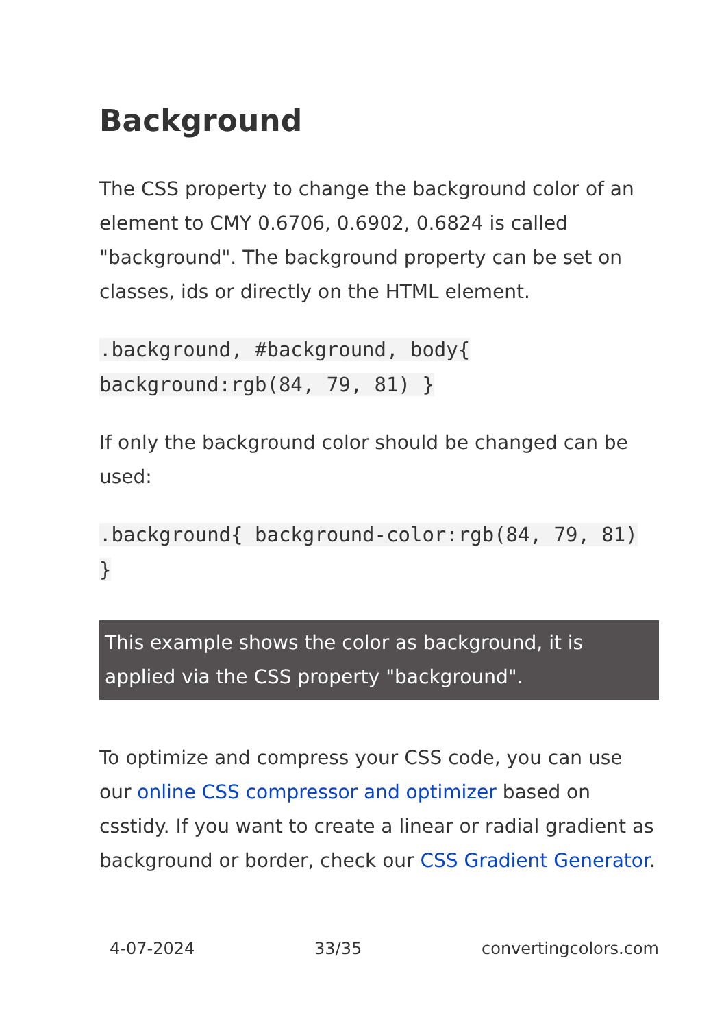Background
The CSS property to change the background color of an element to CMY 0.6706, 0.6902, 0.6824 is called "background". The background property can be set on classes, ids or directly on the HTML element.
.background, #background, body{ background:rgb(84, 79, 81) }
If only the background color should be changed can be used:
.background{ background-color:rgb(84, 79, 81) }
This example shows the color as background, it is applied via the CSS property "background".
To optimize and compress your CSS code, you can use our online CSS compressor and optimizer based on csstidy. If you want to create a linear or radial gradient as background or border, check our CSS Gradient Generator.
4-07-2024 33/35 convertingcolors.com